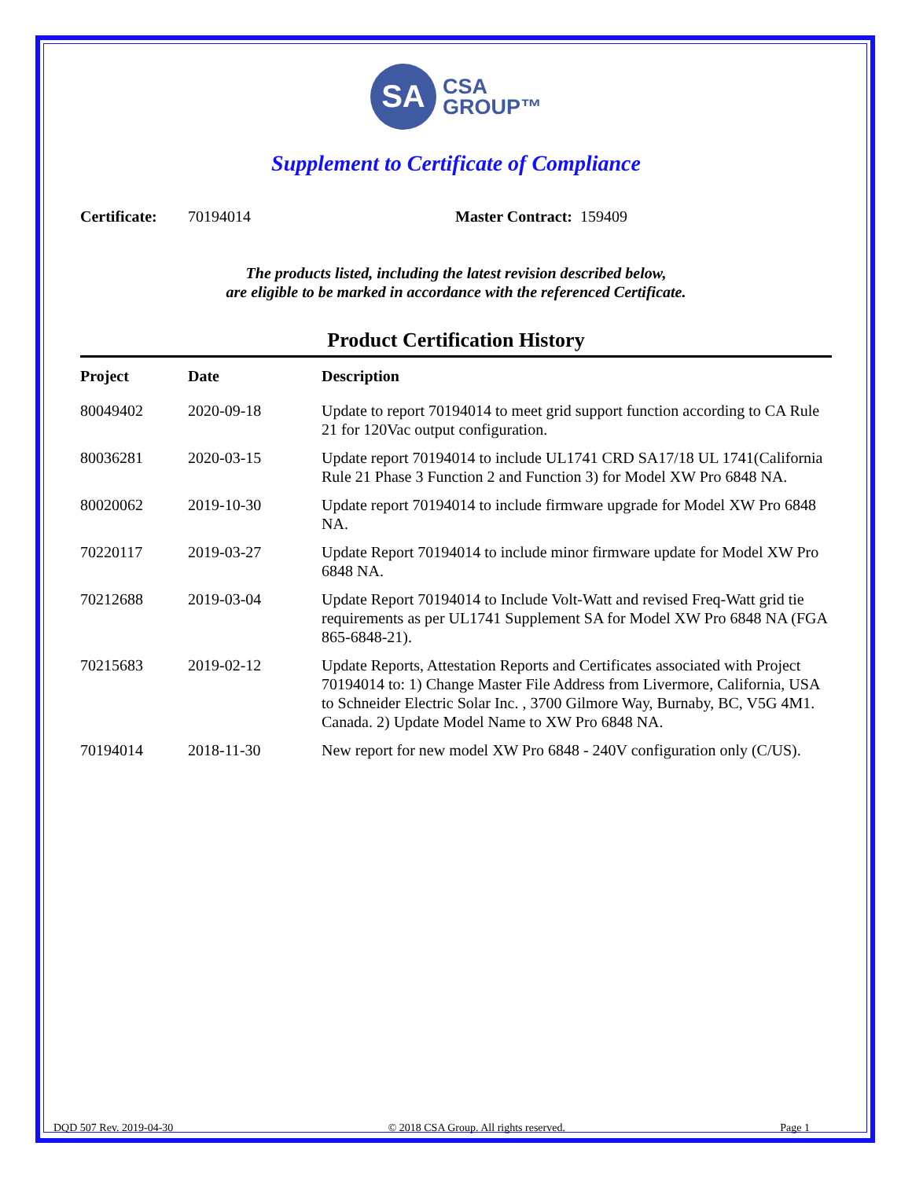SA
CSA
GROUP™
Supplement to Certificate of Compliance
Certificate: 70194014 Master Contract: 159409
The products listed, including the latest revision described below,
are eligible to be marked in accordance with the referenced Certificate.
Product Certification History
| Project | Date | Description |
| --- | --- | --- |
| 80049402 | 2020-09-18 | Update to report 70194014 to meet grid support function according to CA Rule 21 for 120Vac output configuration. |
| 80036281 | 2020-03-15 | Update report 70194014 to include UL1741 CRD SA17/18 UL 1741(California Rule 21 Phase 3 Function 2 and Function 3) for Model XW Pro 6848 NA. |
| 80020062 | 2019-10-30 | Update report 70194014 to include firmware upgrade for Model XW Pro 6848 NA. |
| 70220117 | 2019-03-27 | Update Report 70194014 to include minor firmware update for Model XW Pro 6848 NA. |
| 70212688 | 2019-03-04 | Update Report 70194014 to Include Volt-Watt and revised Freq-Watt grid tie requirements as per UL1741 Supplement SA for Model XW Pro 6848 NA (FGA 865-6848-21). |
| 70215683 | 2019-02-12 | Update Reports, Attestation Reports and Certificates associated with Project 70194014 to: 1) Change Master File Address from Livermore, California, USA to Schneider Electric Solar Inc. , 3700 Gilmore Way, Burnaby, BC, V5G 4M1. Canada. 2) Update Model Name to XW Pro 6848 NA. |
| 70194014 | 2018-11-30 | New report for new model XW Pro 6848 - 240V configuration only (C/US). |
DQD 507 Rev. 2019-04-30 © 2018 CSA Group. All rights reserved. Page 1